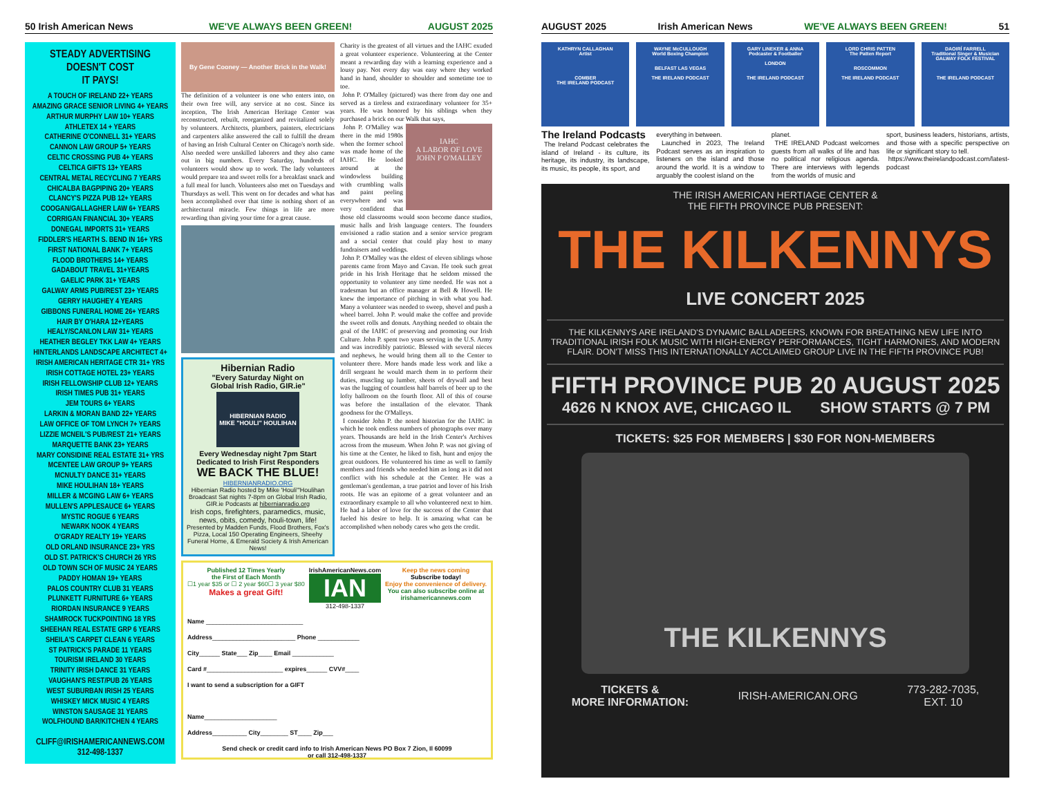50 Irish American News WE'VE ALWAYS BEEN GREEN! AUGUST 2025
STEADY ADVERTISING
DOESN'T COST
IT PAYS!
A TOUCH OF IRELAND 22+ YEARS
AMAZING GRACE SENIOR LIVING 4+ YEARS
ARTHUR MURPHY LAW 10+ YEARS
ATHLETEX 14 + YEARS
CATHERINE O'CONNELL 31+ YEARS
CANNON LAW GROUP 5+ YEARS
CELTIC CROSSING PUB 4+ YEARS
CELTICA GIFTS 13+ YEARS
CENTRAL METAL RECYCLING 7 YEARS
CHICALBA BAGPIPING 20+ YEARS
CLANCY'S PIZZA PUB 12+ YEARS
COOGAN/GALLAGHER LAW 6+ YEARS
CORRIGAN FINANCIAL 30+ YEARS
DONEGAL IMPORTS 31+ YEARS
FIDDLER'S HEARTH S. BEND IN 16+ YRS
FIRST NATIONAL BANK 7+ YEARS
FLOOD BROTHERS 14+ YEARS
GADABOUT TRAVEL 31+YEARS
GAELIC PARK 31+ YEARS
GALWAY ARMS PUB/REST 23+ YEARS
GERRY HAUGHEY 4 YEARS
GIBBONS FUNERAL HOME 26+ YEARS
HAIR BY O'HARA 12+YEARS
HEALY/SCANLON LAW 31+ YEARS
HEATHER BEGLEY TKK LAW 4+ YEARS
HINTERLANDS LANDSCAPE ARCHITECT 4+
IRISH AMERICAN HERITAGE CTR 31+ YRS
IRISH COTTAGE HOTEL 23+ YEARS
IRISH FELLOWSHIP CLUB 12+ YEARS
IRISH TIMES PUB 31+ YEARS
JEM TOURS 6+ YEARS
LARKIN & MORAN BAND 22+ YEARS
LAW OFFICE OF TOM LYNCH 7+ YEARS
LIZZIE MCNEIL'S PUB/REST 21+ YEARS
MARQUETTE BANK 23+ YEARS
MARY CONSIDINE REAL ESTATE 31+ YRS
MCENTEE LAW GROUP 9+ YEARS
MCNULTY DANCE 31+ YEARS
MIKE HOULIHAN 18+ YEARS
MILLER & MCGING LAW 6+ YEARS
MULLEN'S APPLESAUCE 6+ YEARS
MYSTIC ROGUE 6 YEARS
NEWARK NOOK 4 YEARS
O'GRADY REALTY 19+ YEARS
OLD ORLAND INSURANCE 23+ YRS
OLD ST. PATRICK'S CHURCH 26 YRS
OLD TOWN SCH OF MUSIC 24 YEARS
PADDY HOMAN 19+ YEARS
PALOS COUNTRY CLUB 31 YEARS
PLUNKETT FURNITURE 6+ YEARS
RIORDAN INSURANCE 9 YEARS
SHAMROCK TUCKPOINTING 18 YRS
SHEEHAN REAL ESTATE GRP 6 YEARS
SHEILA'S CARPET CLEAN 6 YEARS
ST PATRICK'S PARADE 11 YEARS
TOURISM IRELAND 30 YEARS
TRINITY IRISH DANCE 31 YEARS
VAUGHAN'S REST/PUB 26 YEARS
WEST SUBURBAN IRISH 25 YEARS
WHISKEY MICK MUSIC 4 YEARS
WINSTON SAUSAGE 31 YEARS
WOLFHOUND BAR/KITCHEN 4 YEARS
CLIFF@IRISHAMERICANNEWS.COM
312-498-1337
By Gene Cooney — Another Brick in the Walk!
The definition of a volunteer is one who enters into, on their own free will, any service at no cost. Since its inception, The Irish American Heritage Center was reconstructed, rebuilt, reorganized and revitalized solely by volunteers. Architects, plumbers, painters, electricians and carpenters alike answered the call to fulfill the dream of having an Irish Cultural Center on Chicago's north side. Also needed were unskilled laborers and they also came out in big numbers. Every Saturday, hundreds of volunteers would show up to work. The lady volunteers would prepare tea and sweet rolls for a breakfast snack and a full meal for lunch. Volunteers also met on Tuesdays and Thursdays as well. This went on for decades and what has been accomplished over that time is nothing short of an architectural miracle. Few things in life are more rewarding than giving your time for a great cause.
Hibernian Radio
"Every Saturday Night on
Global Irish Radio, GIR.ie"
HIBERNIAN RADIO
MIKE "HOULI" HOULIHAN
Every Wednesday night 7pm Start
Dedicated to Irish First Responders
WE BACK THE BLUE!
HIBERNIANRADIO.ORG
Hibernian Radio hosted by Mike 'Houli'"Houlihan Broadcast Sat nights 7-8pm on Global Irish Radio, GIR.ie Podcasts at hibernianradio.org
Irish cops, firefighters, paramedics, music, news, obits, comedy, houli-town, life!
Presented by Madden Funds, Flood Brothers, Fox's Pizza, Local 150 Operating Engineers, Sheehy Funeral Home, & Emerald Society & Irish American News!
Charity is the greatest of all virtues and the IAHC exuded a great volunteer experience. Volunteering at the Center meant a rewarding day with a learning experience and a lousy pay. Not every day was easy where they worked hand in hand, shoulder to shoulder and sometime toe to toe.
John P. O'Malley (pictured) was there from day one and served as a tireless and extraordinary volunteer for 35+ years. He was honored by his siblings when they purchased a brick on our Walk that says,
IAHC
A LABOR OF LOVE
JOHN P O'MALLEY John P. O'Malley was there in the mid 1980s when the former school was made home of the IAHC. He looked around at the windowless building with crumbling walls and paint peeling everywhere and was very confident that those old classrooms would soon become dance studios, music halls and Irish language centers. The founders envisioned a radio station and a senior service program and a social center that could play host to many fundraisers and weddings.
John P. O'Malley was the eldest of eleven siblings whose parents came from Mayo and Cavan. He took such great pride in his Irish Heritage that he seldom missed the opportunity to volunteer any time needed. He was not a tradesman but an office manager at Bell & Howell. He knew the importance of pitching in with what you had. Many a volunteer was needed to sweep, shovel and push a wheel barrel. John P. would make the coffee and provide the sweet rolls and donuts. Anything needed to obtain the goal of the IAHC of preserving and promoting our Irish Culture. John P. spent two years serving in the U.S. Army and was incredibly patriotic. Blessed with several nieces and nephews, he would bring them all to the Center to volunteer there. More hands made less work and like a drill sergeant he would march them in to perform their duties, muscling up lumber, sheets of drywall and best was the lugging of countless half barrels of beer up to the lofty ballroom on the fourth floor. All of this of course was before the installation of the elevator. Thank goodness for the O'Malleys.
I consider John P. the noted historian for the IAHC in which he took endless numbers of photographs over many years. Thousands are held in the Irish Center's Archives across from the museum. When John P. was not giving of his time at the Center, he liked to fish, hunt and enjoy the great outdoors. He volunteered his time as well to family members and friends who needed him as long as it did not conflict with his schedule at the Center. He was a gentleman's gentleman, a true patriot and lover of his Irish roots. He was an epitome of a great volunteer and an extraordinary example to all who volunteered next to him. He had a labor of love for the success of the Center that fueled his desire to help. It is amazing what can be accomplished when nobody cares who gets the credit.
Published 12 Times Yearly
the First of Each Month
☐1 year $35 or ☐ 2 year $60☐ 3 year $80
Makes a great Gift!
IrishAmericanNews.com
IAN
312-498-1337
Keep the news coming
Subscribe today!
Enjoy the convenience of delivery.
You can also subscribe online at
irishamericannews.com
Name ____________________________
Address________________________ Phone ____________
City______ State___ Zip____ Email ____________
Card #______________________ expires______ CVV#____
I want to send a subscription for a GIFT
Name_____________________
Address__________ City________ ST____ Zip___
Send check or credit card info to Irish American News PO Box 7 Zion, Il 60099
or call 312-498-1337
AUGUST 2025 Irish American News WE'VE ALWAYS BEEN GREEN! 51
KATHRYN CALLAGHAN
Artist
COMBER
THE IRELAND PODCAST
WAYNE McCULLOUGH
World Boxing Champion
BELFAST LAS VEGAS
THE IRELAND PODCAST
GARY LINEKER & ANNA
Podcaster & Footballer
LONDON
THE IRELAND PODCAST
LORD CHRIS PATTEN
The Patten Report
ROSCOMMON
THE IRELAND PODCAST
DAOIRÍ FARRELL
Traditional Singer & Musician
GALWAY FOLK FESTIVAL
THE IRELAND PODCAST
The Ireland Podcasts
The Ireland Podcast celebrates the island of Ireland - its culture, its heritage, its industry, its landscape, its music, its people, its sport, and
everything in between.
Launched in 2023, The Ireland Podcast serves as an inspiration to listeners on the island and those around the world. It is a window to arguably the coolest island on the
planet.
THE IRELAND Podcast welcomes guests from all walks of life and has no political nor religious agenda. There are interviews with legends from the worlds of music and
sport, business leaders, historians, artists, and those with a specific perspective on life or significant story to tell.
https://www.theirelandpodcast.com/latest-podcast
THE IRISH AMERICAN HERTIAGE CENTER &
THE FIFTH PROVINCE PUB PRESENT:
THE KILKENNYS
LIVE CONCERT 2025
THE KILKENNYS ARE IRELAND'S DYNAMIC BALLADEERS, KNOWN FOR BREATHING NEW LIFE INTO TRADITIONAL IRISH FOLK MUSIC WITH HIGH-ENERGY PERFORMANCES, TIGHT HARMONIES, AND MODERN FLAIR. DON'T MISS THIS INTERNATIONALLY ACCLAIMED GROUP LIVE IN THE FIFTH PROVINCE PUB!
FIFTH PROVINCE PUB
4626 N KNOX AVE, CHICAGO IL
20 AUGUST 2025
SHOW STARTS @ 7 PM
TICKETS: $25 FOR MEMBERS | $30 FOR NON-MEMBERS
THE KILKENNYS
TICKETS &
MORE INFORMATION: IRISH-AMERICAN.ORG 773-282-7035,
EXT. 10